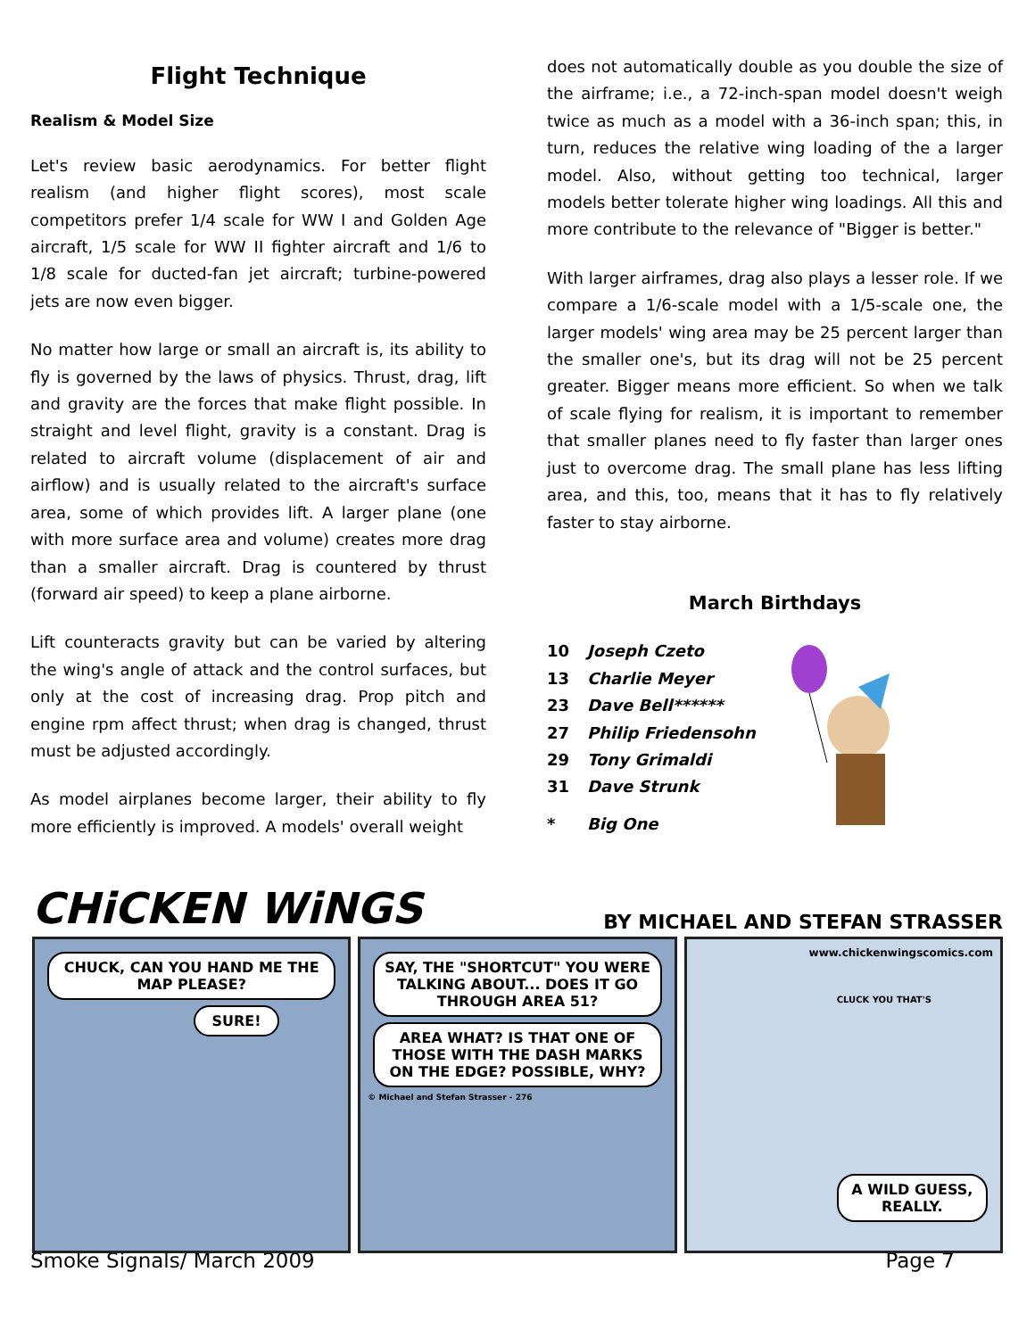Flight Technique
Realism & Model Size
Let's review basic aerodynamics. For better flight realism (and higher flight scores), most scale competitors prefer 1/4 scale for WW I and Golden Age aircraft, 1/5 scale for WW II fighter aircraft and 1/6 to 1/8 scale for ducted-fan jet aircraft; turbine-powered jets are now even bigger.
No matter how large or small an aircraft is, its ability to fly is governed by the laws of physics. Thrust, drag, lift and gravity are the forces that make flight possible. In straight and level flight, gravity is a constant. Drag is related to aircraft volume (displacement of air and airflow) and is usually related to the aircraft's surface area, some of which provides lift. A larger plane (one with more surface area and volume) creates more drag than a smaller aircraft. Drag is countered by thrust (forward air speed) to keep a plane airborne.
Lift counteracts gravity but can be varied by altering the wing's angle of attack and the control surfaces, but only at the cost of increasing drag. Prop pitch and engine rpm affect thrust; when drag is changed, thrust must be adjusted accordingly.
As model airplanes become larger, their ability to fly more efficiently is improved. A models' overall weight
does not automatically double as you double the size of the airframe; i.e., a 72-inch-span model doesn't weigh twice as much as a model with a 36-inch span; this, in turn, reduces the relative wing loading of the a larger model. Also, without getting too technical, larger models better tolerate higher wing loadings. All this and more contribute to the relevance of "Bigger is better."
With larger airframes, drag also plays a lesser role. If we compare a 1/6-scale model with a 1/5-scale one, the larger models' wing area may be 25 percent larger than the smaller one's, but its drag will not be 25 percent greater. Bigger means more efficient. So when we talk of scale flying for realism, it is important to remember that smaller planes need to fly faster than larger ones just to overcome drag. The small plane has less lifting area, and this, too, means that it has to fly relatively faster to stay airborne.
March Birthdays
| 10 | Joseph Czeto |
| 13 | Charlie Meyer |
| 23 | Dave Bell****** |
| 27 | Philip Friedensohn |
| 29 | Tony Grimaldi |
| 31 | Dave Strunk |
| * | Big One |
CHiCKEN WiNGS
BY MICHAEL AND STEFAN STRASSER
CHUCK, CAN YOU HAND ME THE MAP PLEASE?
SURE!
SAY, THE "SHORTCUT" YOU WERE TALKING ABOUT... DOES IT GO THROUGH AREA 51?
AREA WHAT? IS THAT ONE OF THOSE WITH THE DASH MARKS ON THE EDGE? POSSIBLE, WHY?
© Michael and Stefan Strasser - 276
www.chickenwingscomics.com
CLUCK YOU THAT'S
A WILD GUESS, REALLY.
Smoke Signals/ March 2009 Page 7